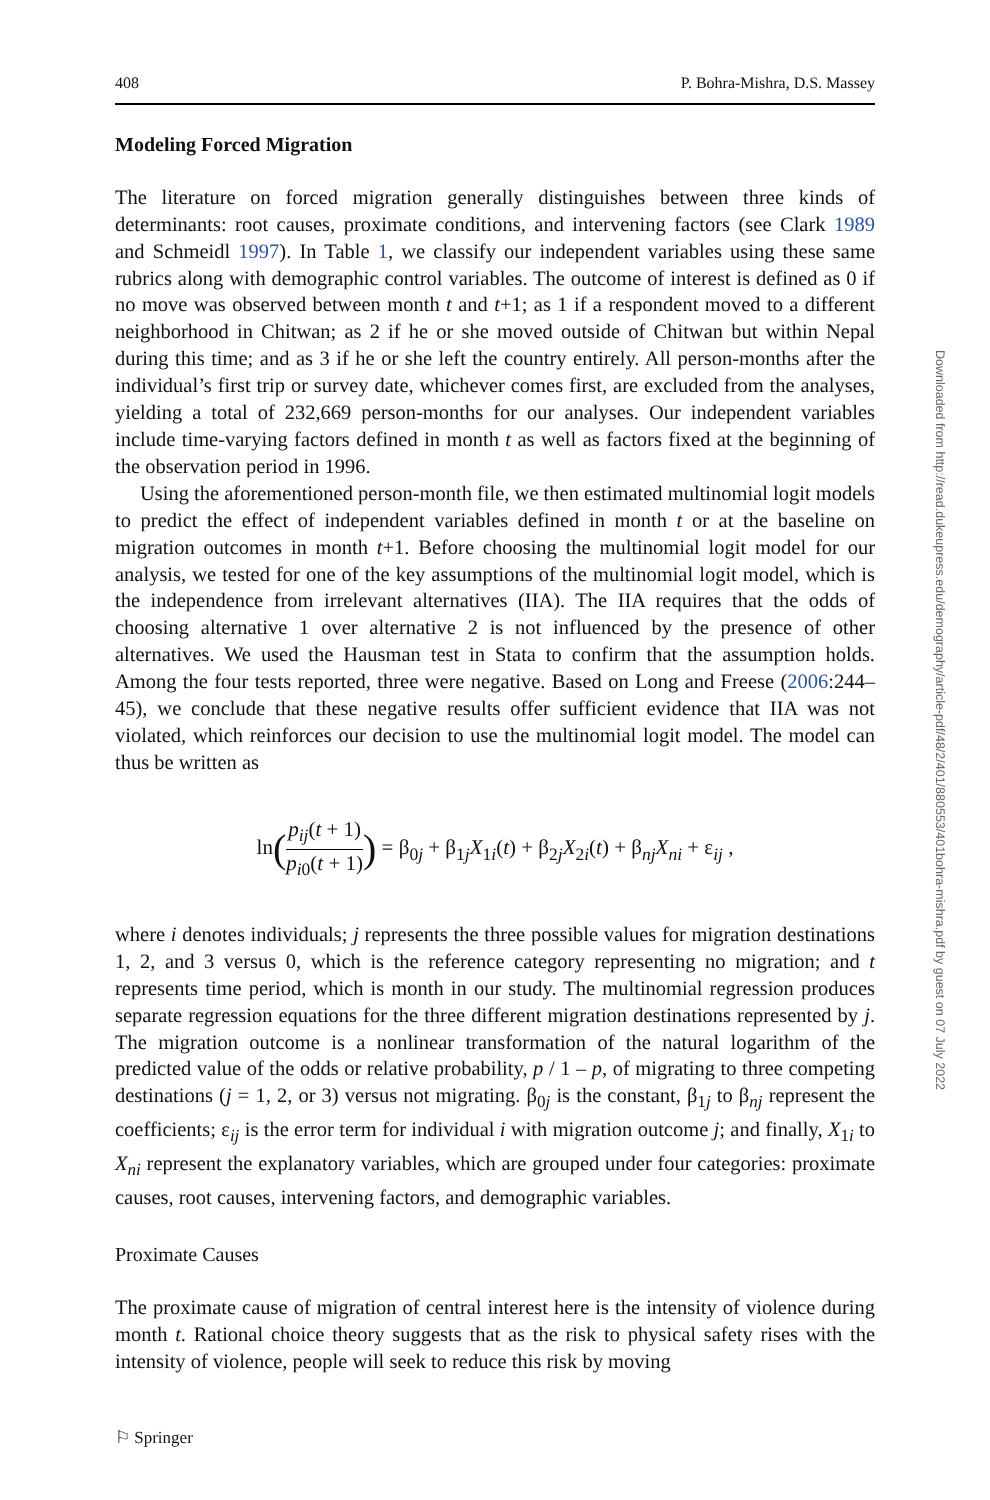408 P. Bohra-Mishra, D.S. Massey
Modeling Forced Migration
The literature on forced migration generally distinguishes between three kinds of determinants: root causes, proximate conditions, and intervening factors (see Clark 1989 and Schmeidl 1997). In Table 1, we classify our independent variables using these same rubrics along with demographic control variables. The outcome of interest is defined as 0 if no move was observed between month t and t+1; as 1 if a respondent moved to a different neighborhood in Chitwan; as 2 if he or she moved outside of Chitwan but within Nepal during this time; and as 3 if he or she left the country entirely. All person-months after the individual’s first trip or survey date, whichever comes first, are excluded from the analyses, yielding a total of 232,669 person-months for our analyses. Our independent variables include time-varying factors defined in month t as well as factors fixed at the beginning of the observation period in 1996.
Using the aforementioned person-month file, we then estimated multinomial logit models to predict the effect of independent variables defined in month t or at the baseline on migration outcomes in month t+1. Before choosing the multinomial logit model for our analysis, we tested for one of the key assumptions of the multinomial logit model, which is the independence from irrelevant alternatives (IIA). The IIA requires that the odds of choosing alternative 1 over alternative 2 is not influenced by the presence of other alternatives. We used the Hausman test in Stata to confirm that the assumption holds. Among the four tests reported, three were negative. Based on Long and Freese (2006:244–45), we conclude that these negative results offer sufficient evidence that IIA was not violated, which reinforces our decision to use the multinomial logit model. The model can thus be written as
ln(p<sub>ij</sub>(t + 1) p<sub>i0</sub>(t + 1)) = β<sub>0j</sub> + β<sub>1j</sub>X<sub>1i</sub>(t) + β<sub>2j</sub>X<sub>2i</sub>(t) + β<sub>nj</sub>X<sub>ni</sub> + ε<sub>ij</sub> ,
where i denotes individuals; j represents the three possible values for migration destinations 1, 2, and 3 versus 0, which is the reference category representing no migration; and t represents time period, which is month in our study. The multinomial regression produces separate regression equations for the three different migration destinations represented by j. The migration outcome is a nonlinear transformation of the natural logarithm of the predicted value of the odds or relative probability, p / 1 – p, of migrating to three competing destinations (j = 1, 2, or 3) versus not migrating. β<sub>0j</sub> is the constant, β<sub>1j</sub> to β<sub>nj</sub> represent the coefficients; ε<sub>ij</sub> is the error term for individual i with migration outcome j; and finally, X<sub>1i</sub> to X<sub>ni</sub> represent the explanatory variables, which are grouped under four categories: proximate causes, root causes, intervening factors, and demographic variables.
Proximate Causes
The proximate cause of migration of central interest here is the intensity of violence during month t. Rational choice theory suggests that as the risk to physical safety rises with the intensity of violence, people will seek to reduce this risk by moving
⚐ Springer
Downloaded from http://read.dukeupress.edu/demography/article-pdf/48/2/401/880553/401bohra-mishra.pdf by guest on 07 July 2022